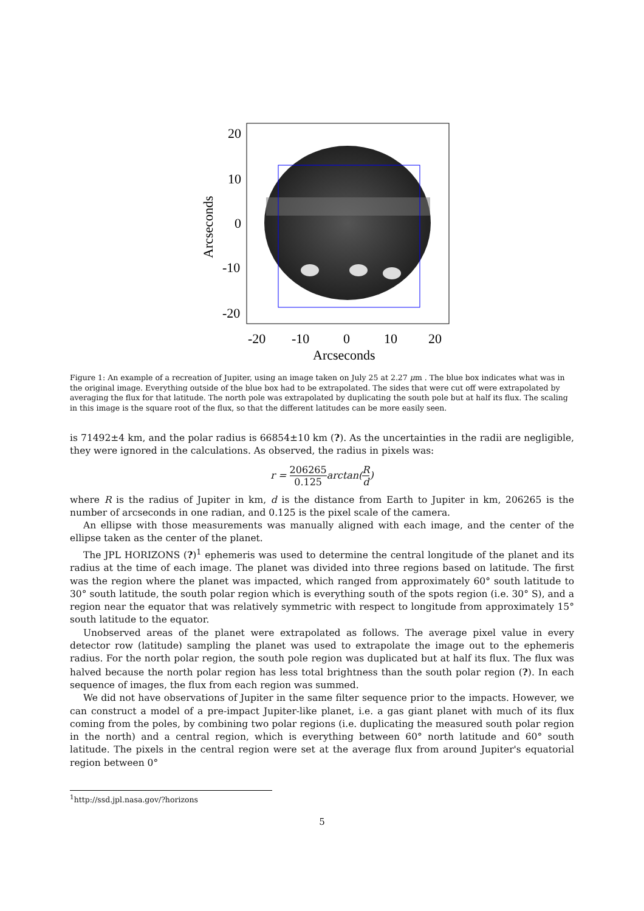20
10
0
-10
-20
-20
-10
0
10
20
Arcseconds
Arcseconds
Figure 1: An example of a recreation of Jupiter, using an image taken on July 25 at 2.27 μm . The blue box indicates what was in the original image. Everything outside of the blue box had to be extrapolated. The sides that were cut off were extrapolated by averaging the flux for that latitude. The north pole was extrapolated by duplicating the south pole but at half its flux. The scaling in this image is the square root of the flux, so that the different latitudes can be more easily seen.
is 71492±4 km, and the polar radius is 66854±10 km (?). As the uncertainties in the radii are negligible, they were ignored in the calculations. As observed, the radius in pixels was:
r = 206265 0.125arctan(R d)
where R is the radius of Jupiter in km, d is the distance from Earth to Jupiter in km, 206265 is the number of arcseconds in one radian, and 0.125 is the pixel scale of the camera.
An ellipse with those measurements was manually aligned with each image, and the center of the ellipse taken as the center of the planet.
The JPL HORIZONS (?)<sup>1</sup> ephemeris was used to determine the central longitude of the planet and its radius at the time of each image. The planet was divided into three regions based on latitude. The first was the region where the planet was impacted, which ranged from approximately 60° south latitude to 30° south latitude, the south polar region which is everything south of the spots region (i.e. 30° S), and a region near the equator that was relatively symmetric with respect to longitude from approximately 15° south latitude to the equator.
Unobserved areas of the planet were extrapolated as follows. The average pixel value in every detector row (latitude) sampling the planet was used to extrapolate the image out to the ephemeris radius. For the north polar region, the south pole region was duplicated but at half its flux. The flux was halved because the north polar region has less total brightness than the south polar region (?). In each sequence of images, the flux from each region was summed.
We did not have observations of Jupiter in the same filter sequence prior to the impacts. However, we can construct a model of a pre-impact Jupiter-like planet, i.e. a gas giant planet with much of its flux coming from the poles, by combining two polar regions (i.e. duplicating the measured south polar region in the north) and a central region, which is everything between 60° north latitude and 60° south latitude. The pixels in the central region were set at the average flux from around Jupiter's equatorial region between 0°
<sup>1</sup> http://ssd.jpl.nasa.gov/?horizons
5